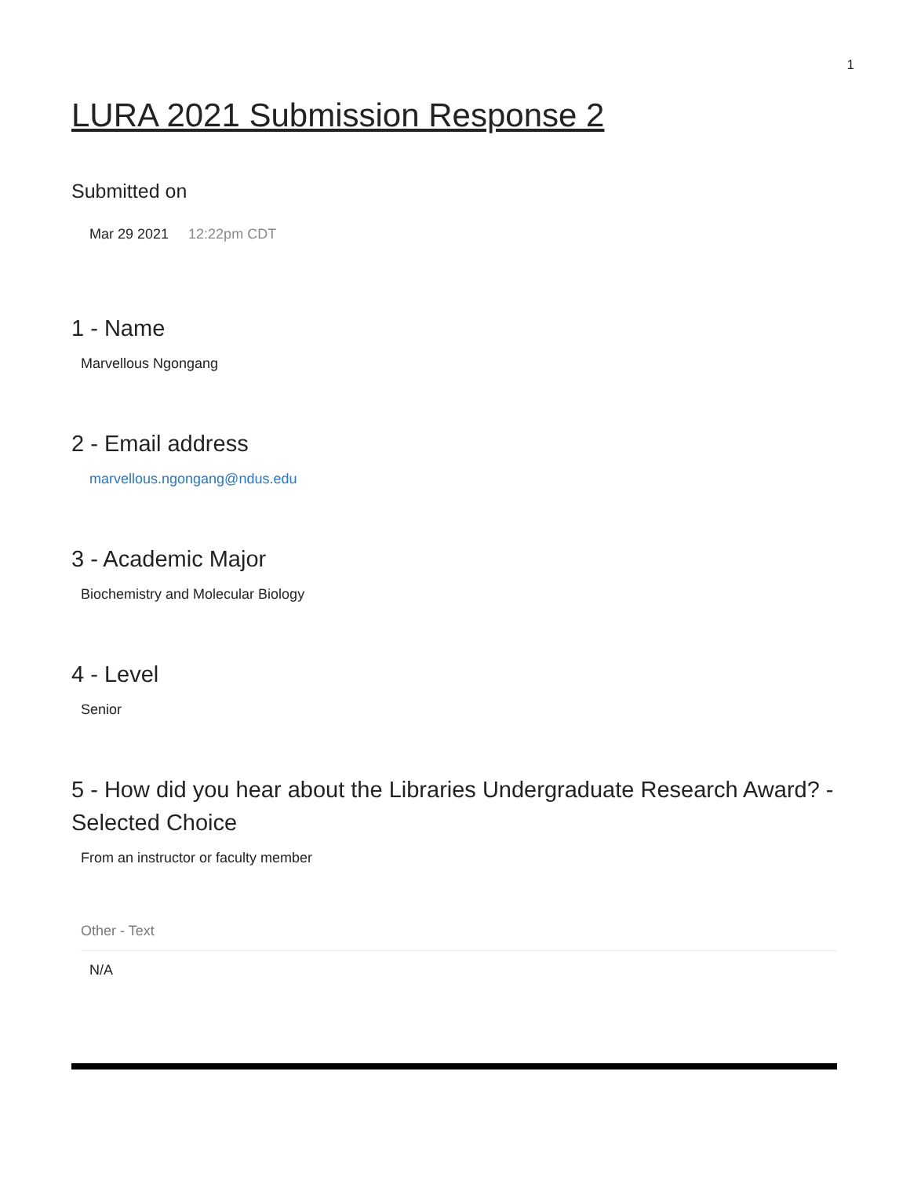1
LURA 2021 Submission Response 2
Submitted on
Mar 29 2021 12:22pm CDT
1 - Name
Marvellous Ngongang
2 - Email address
marvellous.ngongang@ndus.edu
3 - Academic Major
Biochemistry and Molecular Biology
4 - Level
Senior
5 - How did you hear about the Libraries Undergraduate Research Award? - Selected Choice
From an instructor or faculty member
Other - Text
N/A